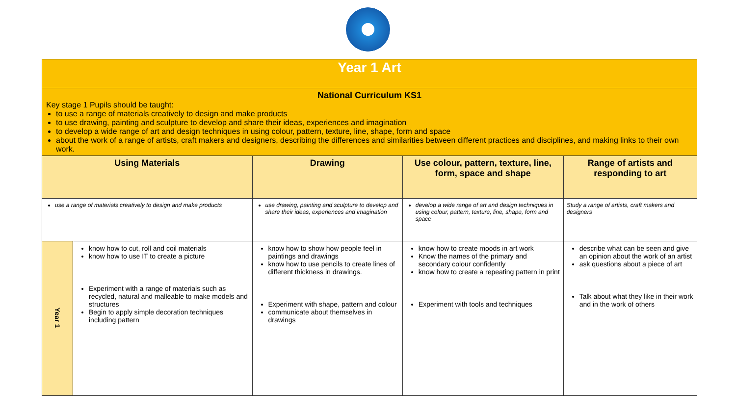| Year 1 Art | | | | |
| National Curriculum KS1 Key stage 1 Pupils should be taught: to use a range of materials creatively to design and make products to use drawing, painting and sculpture to develop and share their ideas, experiences and imagination to develop a wide range of art and design techniques in using colour, pattern, texture, line, shape, form and space about the work of a range of artists, craft makers and designers, describing the differences and similarities between different practices and disciplines, and making links to their own work. | | | | |
| Using Materials | | Drawing | Use colour, pattern, texture, line, form, space and shape | Range of artists and responding to art |
| use a range of materials creatively to design and make products | | use drawing, painting and sculpture to develop and share their ideas, experiences and imagination | develop a wide range of art and design techniques in using colour, pattern, texture, line, shape, form and space | Study a range of artists, craft makers and designers |
| Year 1 | know how to cut, roll and coil materials know how to use IT to create a picture Experiment with a range of materials such as recycled, natural and malleable to make models and structures Begin to apply simple decoration techniques including pattern | know how to show how people feel in paintings and drawings know how to use pencils to create lines of different thickness in drawings. Experiment with shape, pattern and colour communicate about themselves in drawings | know how to create moods in art work Know the names of the primary and secondary colour confidently know how to create a repeating pattern in print Experiment with tools and techniques | describe what can be seen and give an opinion about the work of an artist ask questions about a piece of art Talk about what they like in their work and in the work of others |